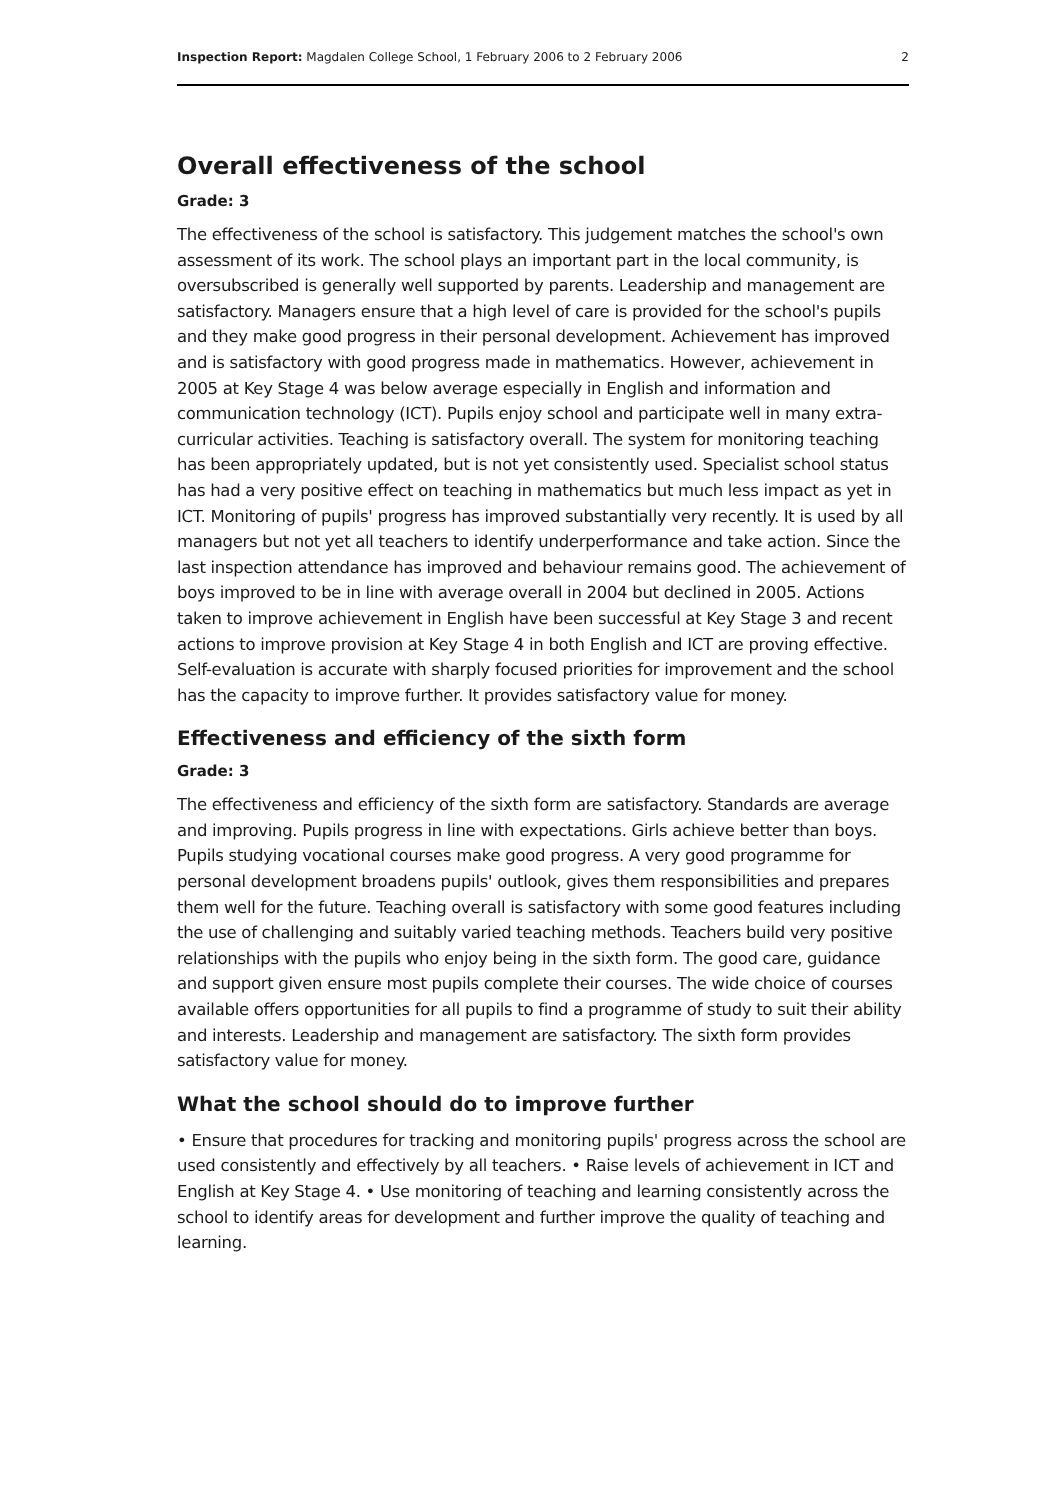Inspection Report: Magdalen College School, 1 February 2006 to 2 February 2006 2
Overall effectiveness of the school
Grade: 3
The effectiveness of the school is satisfactory. This judgement matches the school's own assessment of its work. The school plays an important part in the local community, is oversubscribed is generally well supported by parents. Leadership and management are satisfactory. Managers ensure that a high level of care is provided for the school's pupils and they make good progress in their personal development. Achievement has improved and is satisfactory with good progress made in mathematics. However, achievement in 2005 at Key Stage 4 was below average especially in English and information and communication technology (ICT). Pupils enjoy school and participate well in many extra-curricular activities. Teaching is satisfactory overall. The system for monitoring teaching has been appropriately updated, but is not yet consistently used. Specialist school status has had a very positive effect on teaching in mathematics but much less impact as yet in ICT. Monitoring of pupils' progress has improved substantially very recently. It is used by all managers but not yet all teachers to identify underperformance and take action. Since the last inspection attendance has improved and behaviour remains good. The achievement of boys improved to be in line with average overall in 2004 but declined in 2005. Actions taken to improve achievement in English have been successful at Key Stage 3 and recent actions to improve provision at Key Stage 4 in both English and ICT are proving effective. Self-evaluation is accurate with sharply focused priorities for improvement and the school has the capacity to improve further. It provides satisfactory value for money.
Effectiveness and efficiency of the sixth form
Grade: 3
The effectiveness and efficiency of the sixth form are satisfactory. Standards are average and improving. Pupils progress in line with expectations. Girls achieve better than boys. Pupils studying vocational courses make good progress. A very good programme for personal development broadens pupils' outlook, gives them responsibilities and prepares them well for the future. Teaching overall is satisfactory with some good features including the use of challenging and suitably varied teaching methods. Teachers build very positive relationships with the pupils who enjoy being in the sixth form. The good care, guidance and support given ensure most pupils complete their courses. The wide choice of courses available offers opportunities for all pupils to find a programme of study to suit their ability and interests. Leadership and management are satisfactory. The sixth form provides satisfactory value for money.
What the school should do to improve further
• Ensure that procedures for tracking and monitoring pupils' progress across the school are used consistently and effectively by all teachers. • Raise levels of achievement in ICT and English at Key Stage 4. • Use monitoring of teaching and learning consistently across the school to identify areas for development and further improve the quality of teaching and learning.